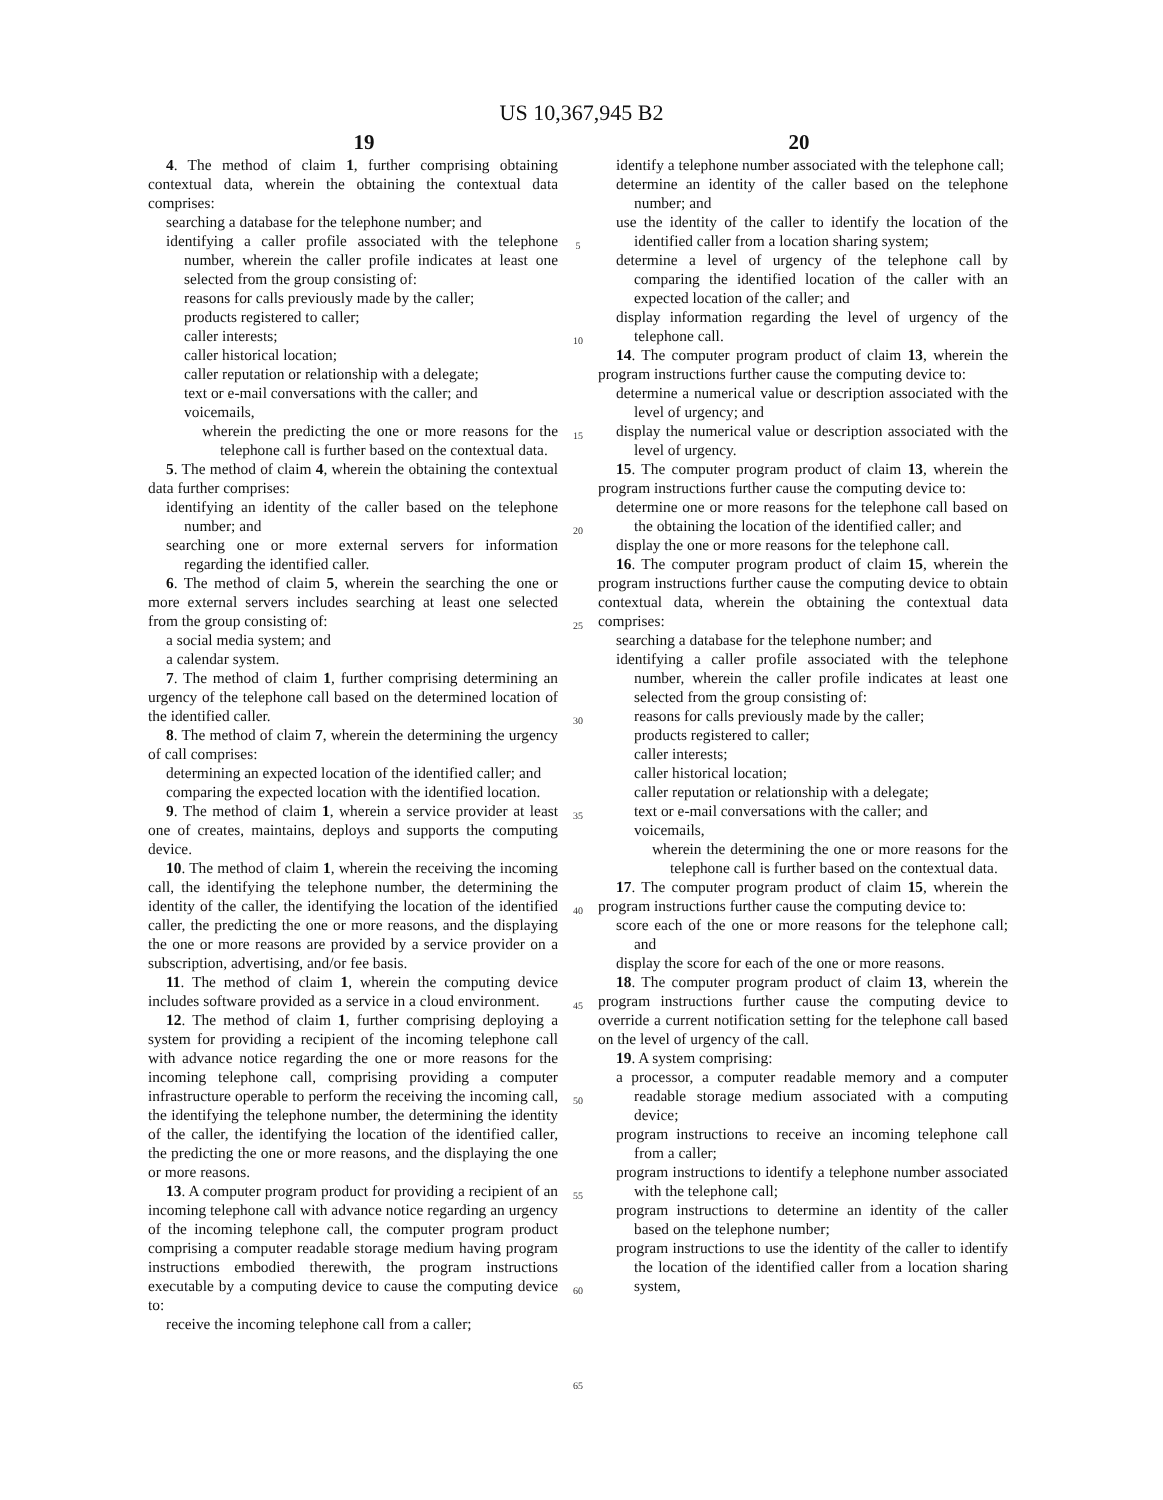US 10,367,945 B2
19 20
4. The method of claim 1, further comprising obtaining contextual data, wherein the obtaining the contextual data comprises:
searching a database for the telephone number; and
identifying a caller profile associated with the telephone number, wherein the caller profile indicates at least one selected from the group consisting of:
reasons for calls previously made by the caller;
products registered to caller;
caller interests;
caller historical location;
caller reputation or relationship with a delegate;
text or e-mail conversations with the caller; and
voicemails,
wherein the predicting the one or more reasons for the telephone call is further based on the contextual data.
5. The method of claim 4, wherein the obtaining the contextual data further comprises:
identifying an identity of the caller based on the telephone number; and
searching one or more external servers for information regarding the identified caller.
6. The method of claim 5, wherein the searching the one or more external servers includes searching at least one selected from the group consisting of:
a social media system; and
a calendar system.
7. The method of claim 1, further comprising determining an urgency of the telephone call based on the determined location of the identified caller.
8. The method of claim 7, wherein the determining the urgency of call comprises:
determining an expected location of the identified caller; and
comparing the expected location with the identified location.
9. The method of claim 1, wherein a service provider at least one of creates, maintains, deploys and supports the computing device.
10. The method of claim 1, wherein the receiving the incoming call, the identifying the telephone number, the determining the identity of the caller, the identifying the location of the identified caller, the predicting the one or more reasons, and the displaying the one or more reasons are provided by a service provider on a subscription, advertising, and/or fee basis.
11. The method of claim 1, wherein the computing device includes software provided as a service in a cloud environment.
12. The method of claim 1, further comprising deploying a system for providing a recipient of the incoming telephone call with advance notice regarding the one or more reasons for the incoming telephone call, comprising providing a computer infrastructure operable to perform the receiving the incoming call, the identifying the telephone number, the determining the identity of the caller, the identifying the location of the identified caller, the predicting the one or more reasons, and the displaying the one or more reasons.
13. A computer program product for providing a recipient of an incoming telephone call with advance notice regarding an urgency of the incoming telephone call, the computer program product comprising a computer readable storage medium having program instructions embodied therewith, the program instructions executable by a computing device to cause the computing device to:
receive the incoming telephone call from a caller;
5
10
15
20
25
30
35
40
45
50
55
60
65
identify a telephone number associated with the telephone call;
determine an identity of the caller based on the telephone number; and
use the identity of the caller to identify the location of the identified caller from a location sharing system;
determine a level of urgency of the telephone call by comparing the identified location of the caller with an expected location of the caller; and
display information regarding the level of urgency of the telephone call.
14. The computer program product of claim 13, wherein the program instructions further cause the computing device to:
determine a numerical value or description associated with the level of urgency; and
display the numerical value or description associated with the level of urgency.
15. The computer program product of claim 13, wherein the program instructions further cause the computing device to:
determine one or more reasons for the telephone call based on the obtaining the location of the identified caller; and
display the one or more reasons for the telephone call.
16. The computer program product of claim 15, wherein the program instructions further cause the computing device to obtain contextual data, wherein the obtaining the contextual data comprises:
searching a database for the telephone number; and
identifying a caller profile associated with the telephone number, wherein the caller profile indicates at least one selected from the group consisting of:
reasons for calls previously made by the caller;
products registered to caller;
caller interests;
caller historical location;
caller reputation or relationship with a delegate;
text or e-mail conversations with the caller; and
voicemails,
wherein the determining the one or more reasons for the telephone call is further based on the contextual data.
17. The computer program product of claim 15, wherein the program instructions further cause the computing device to:
score each of the one or more reasons for the telephone call; and
display the score for each of the one or more reasons.
18. The computer program product of claim 13, wherein the program instructions further cause the computing device to override a current notification setting for the telephone call based on the level of urgency of the call.
19. A system comprising:
a processor, a computer readable memory and a computer readable storage medium associated with a computing device;
program instructions to receive an incoming telephone call from a caller;
program instructions to identify a telephone number associated with the telephone call;
program instructions to determine an identity of the caller based on the telephone number;
program instructions to use the identity of the caller to identify the location of the identified caller from a location sharing system,